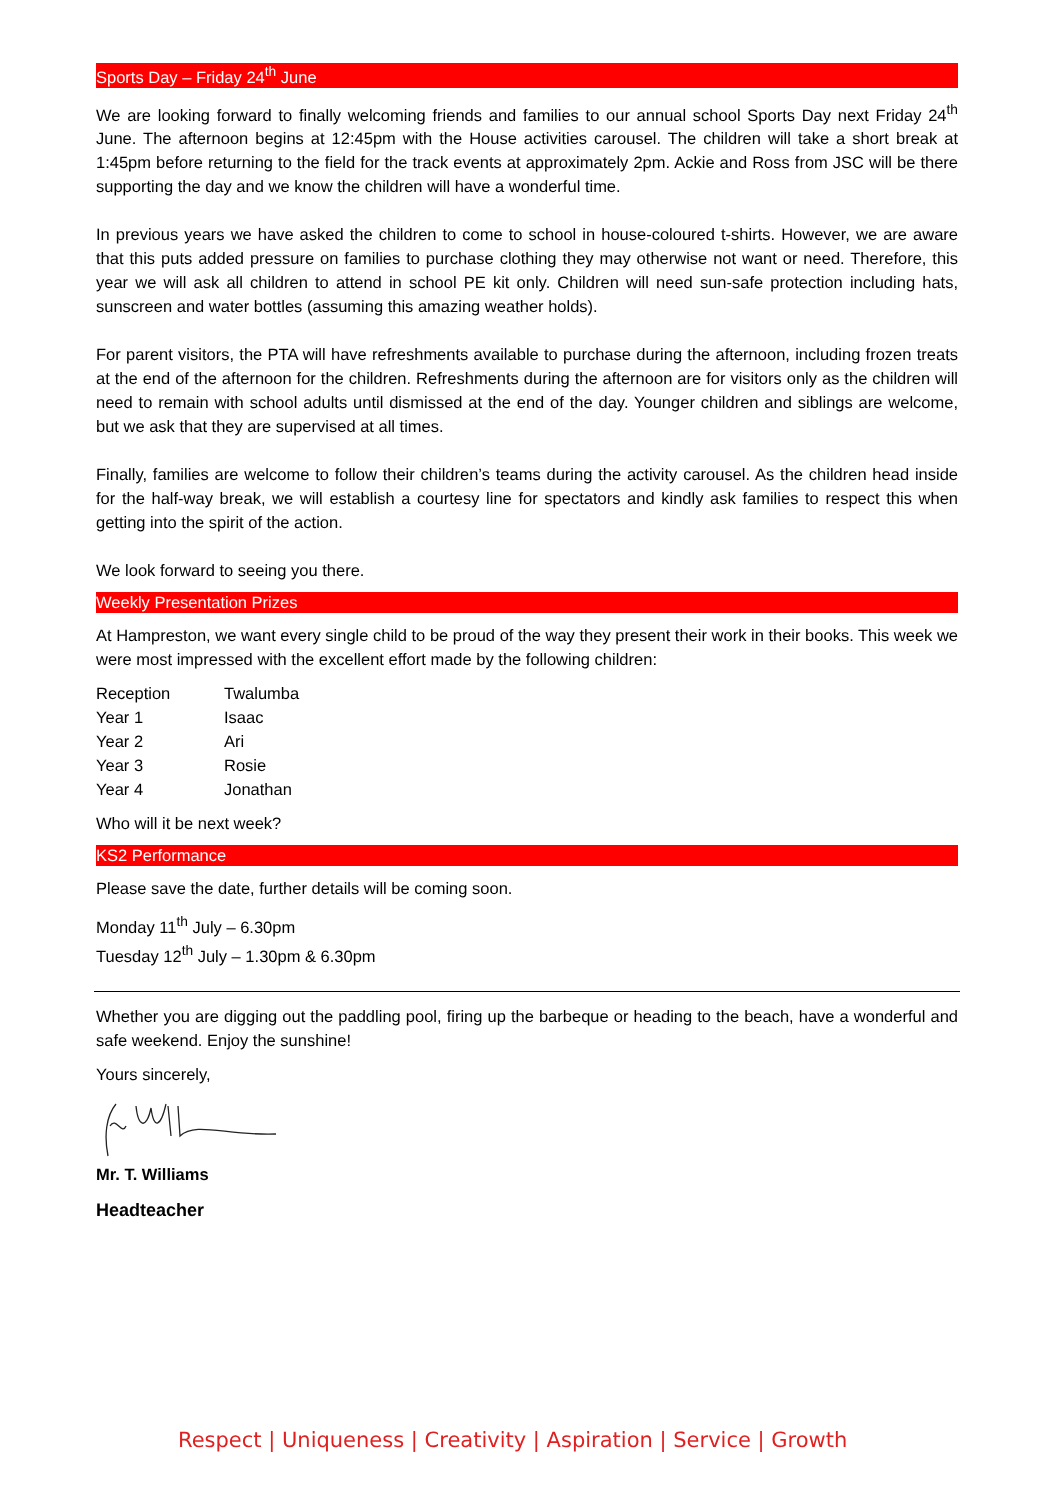Sports Day – Friday 24<sup>th</sup> June
We are looking forward to finally welcoming friends and families to our annual school Sports Day next Friday 24<sup>th</sup> June. The afternoon begins at 12:45pm with the House activities carousel. The children will take a short break at 1:45pm before returning to the field for the track events at approximately 2pm. Ackie and Ross from JSC will be there supporting the day and we know the children will have a wonderful time.
In previous years we have asked the children to come to school in house-coloured t-shirts. However, we are aware that this puts added pressure on families to purchase clothing they may otherwise not want or need. Therefore, this year we will ask all children to attend in school PE kit only. Children will need sun-safe protection including hats, sunscreen and water bottles (assuming this amazing weather holds).
For parent visitors, the PTA will have refreshments available to purchase during the afternoon, including frozen treats at the end of the afternoon for the children. Refreshments during the afternoon are for visitors only as the children will need to remain with school adults until dismissed at the end of the day. Younger children and siblings are welcome, but we ask that they are supervised at all times.
Finally, families are welcome to follow their children’s teams during the activity carousel. As the children head inside for the half-way break, we will establish a courtesy line for spectators and kindly ask families to respect this when getting into the spirit of the action.
We look forward to seeing you there.
Weekly Presentation Prizes
At Hampreston, we want every single child to be proud of the way they present their work in their books. This week we were most impressed with the excellent effort made by the following children:
| Reception | Twalumba |
| Year 1 | Isaac |
| Year 2 | Ari |
| Year 3 | Rosie |
| Year 4 | Jonathan |
Who will it be next week?
KS2 Performance
Please save the date, further details will be coming soon.
Monday 11<sup>th</sup> July – 6.30pm
Tuesday 12<sup>th</sup> July – 1.30pm & 6.30pm
Whether you are digging out the paddling pool, firing up the barbeque or heading to the beach, have a wonderful and safe weekend. Enjoy the sunshine!
Yours sincerely,
Mr. T. Williams
Headteacher
Respect | Uniqueness | Creativity | Aspiration | Service | Growth